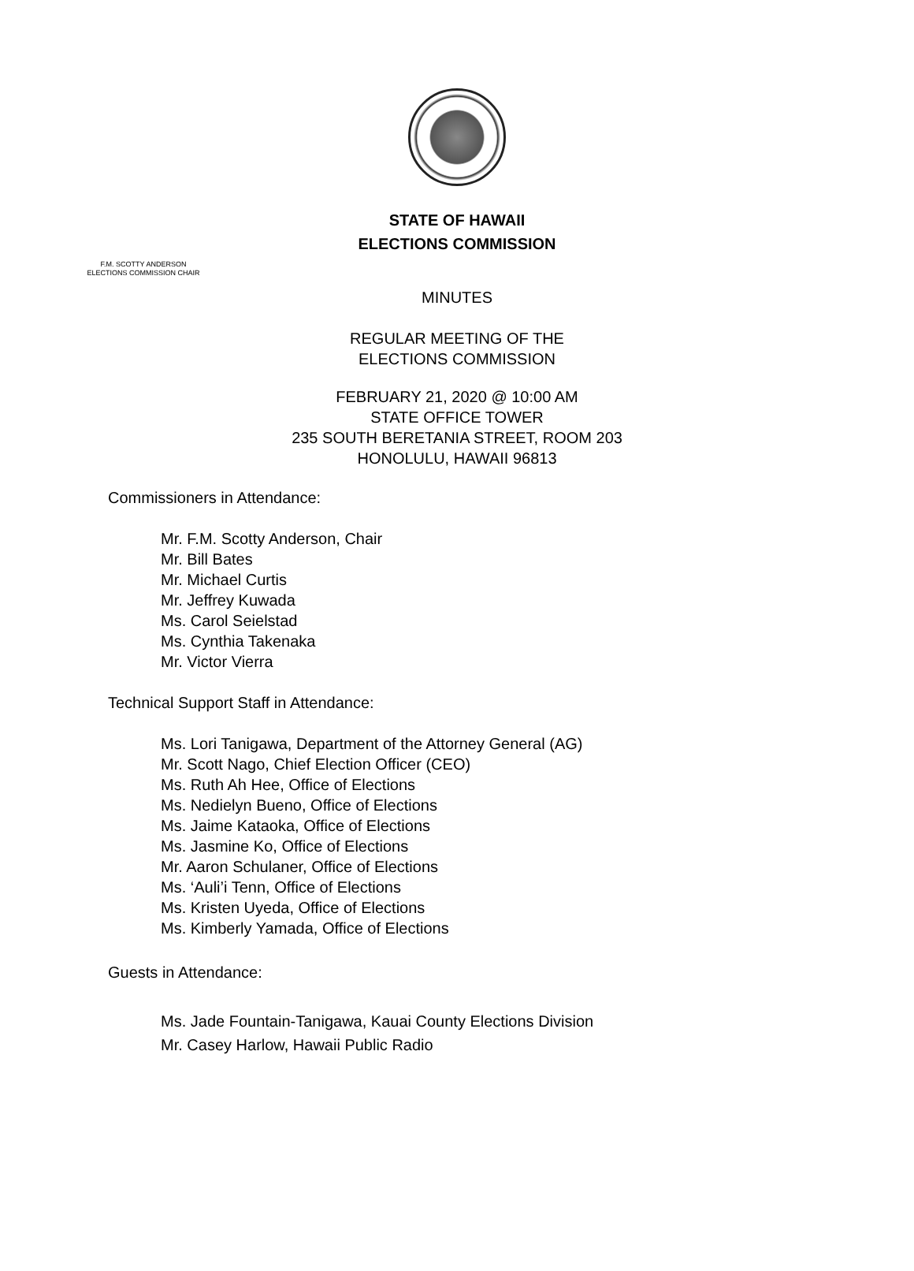STATE OF HAWAII
ELECTIONS COMMISSION
F.M. SCOTTY ANDERSON
ELECTIONS COMMISSION CHAIR
MINUTES
REGULAR MEETING OF THE
ELECTIONS COMMISSION
FEBRUARY 21, 2020 @ 10:00 AM
STATE OFFICE TOWER
235 SOUTH BERETANIA STREET, ROOM 203
HONOLULU, HAWAII 96813
Commissioners in Attendance:
Mr. F.M. Scotty Anderson, Chair
Mr. Bill Bates
Mr. Michael Curtis
Mr. Jeffrey Kuwada
Ms. Carol Seielstad
Ms. Cynthia Takenaka
Mr. Victor Vierra
Technical Support Staff in Attendance:
Ms. Lori Tanigawa, Department of the Attorney General (AG)
Mr. Scott Nago, Chief Election Officer (CEO)
Ms. Ruth Ah Hee, Office of Elections
Ms. Nedielyn Bueno, Office of Elections
Ms. Jaime Kataoka, Office of Elections
Ms. Jasmine Ko, Office of Elections
Mr. Aaron Schulaner, Office of Elections
Ms. ‘Auli’i Tenn, Office of Elections
Ms. Kristen Uyeda, Office of Elections
Ms. Kimberly Yamada, Office of Elections
Guests in Attendance:
Ms. Jade Fountain-Tanigawa, Kauai County Elections Division
Mr. Casey Harlow, Hawaii Public Radio